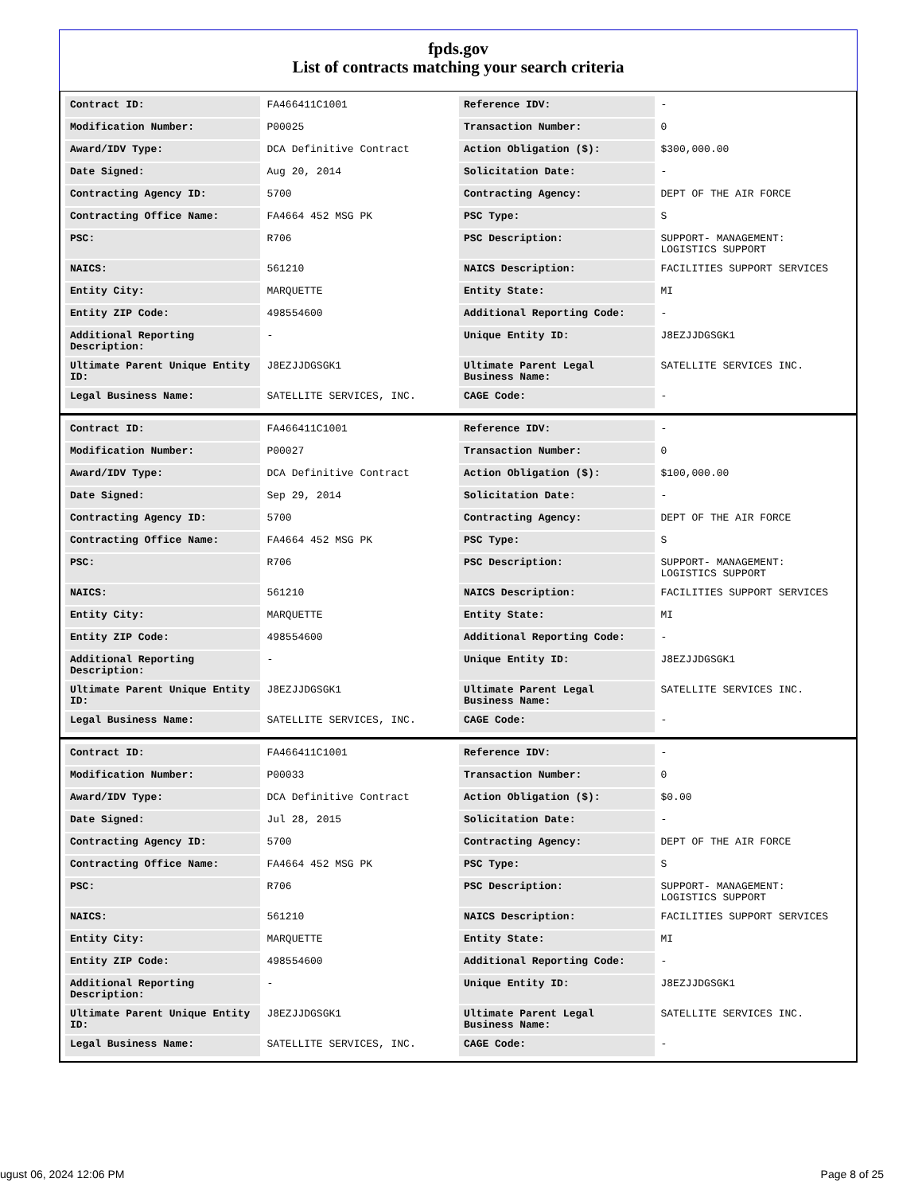fpds.gov
List of contracts matching your search criteria
| Contract ID: | FA466411C1001 | Reference IDV: | - |
| Modification Number: | P00025 | Transaction Number: | 0 |
| Award/IDV Type: | DCA Definitive Contract | Action Obligation ($): | $300,000.00 |
| Date Signed: | Aug 20, 2014 | Solicitation Date: | - |
| Contracting Agency ID: | 5700 | Contracting Agency: | DEPT OF THE AIR FORCE |
| Contracting Office Name: | FA4664 452 MSG PK | PSC Type: | S |
| PSC: | R706 | PSC Description: | SUPPORT- MANAGEMENT: LOGISTICS SUPPORT |
| NAICS: | 561210 | NAICS Description: | FACILITIES SUPPORT SERVICES |
| Entity City: | MARQUETTE | Entity State: | MI |
| Entity ZIP Code: | 498554600 | Additional Reporting Code: | - |
| Additional Reporting Description: | - | Unique Entity ID: | J8EZJJDGSGK1 |
| Ultimate Parent Unique Entity ID: | J8EZJJDGSGK1 | Ultimate Parent Legal Business Name: | SATELLITE SERVICES INC. |
| Legal Business Name: | SATELLITE SERVICES, INC. | CAGE Code: | - |
| Contract ID: | FA466411C1001 | Reference IDV: | - |
| Modification Number: | P00027 | Transaction Number: | 0 |
| Award/IDV Type: | DCA Definitive Contract | Action Obligation ($): | $100,000.00 |
| Date Signed: | Sep 29, 2014 | Solicitation Date: | - |
| Contracting Agency ID: | 5700 | Contracting Agency: | DEPT OF THE AIR FORCE |
| Contracting Office Name: | FA4664 452 MSG PK | PSC Type: | S |
| PSC: | R706 | PSC Description: | SUPPORT- MANAGEMENT: LOGISTICS SUPPORT |
| NAICS: | 561210 | NAICS Description: | FACILITIES SUPPORT SERVICES |
| Entity City: | MARQUETTE | Entity State: | MI |
| Entity ZIP Code: | 498554600 | Additional Reporting Code: | - |
| Additional Reporting Description: | - | Unique Entity ID: | J8EZJJDGSGK1 |
| Ultimate Parent Unique Entity ID: | J8EZJJDGSGK1 | Ultimate Parent Legal Business Name: | SATELLITE SERVICES INC. |
| Legal Business Name: | SATELLITE SERVICES, INC. | CAGE Code: | - |
| Contract ID: | FA466411C1001 | Reference IDV: | - |
| Modification Number: | P00033 | Transaction Number: | 0 |
| Award/IDV Type: | DCA Definitive Contract | Action Obligation ($): | $0.00 |
| Date Signed: | Jul 28, 2015 | Solicitation Date: | - |
| Contracting Agency ID: | 5700 | Contracting Agency: | DEPT OF THE AIR FORCE |
| Contracting Office Name: | FA4664 452 MSG PK | PSC Type: | S |
| PSC: | R706 | PSC Description: | SUPPORT- MANAGEMENT: LOGISTICS SUPPORT |
| NAICS: | 561210 | NAICS Description: | FACILITIES SUPPORT SERVICES |
| Entity City: | MARQUETTE | Entity State: | MI |
| Entity ZIP Code: | 498554600 | Additional Reporting Code: | - |
| Additional Reporting Description: | - | Unique Entity ID: | J8EZJJDGSGK1 |
| Ultimate Parent Unique Entity ID: | J8EZJJDGSGK1 | Ultimate Parent Legal Business Name: | SATELLITE SERVICES INC. |
| Legal Business Name: | SATELLITE SERVICES, INC. | CAGE Code: | - |
ugust 06, 2024 12:06 PM Page 8 of 25